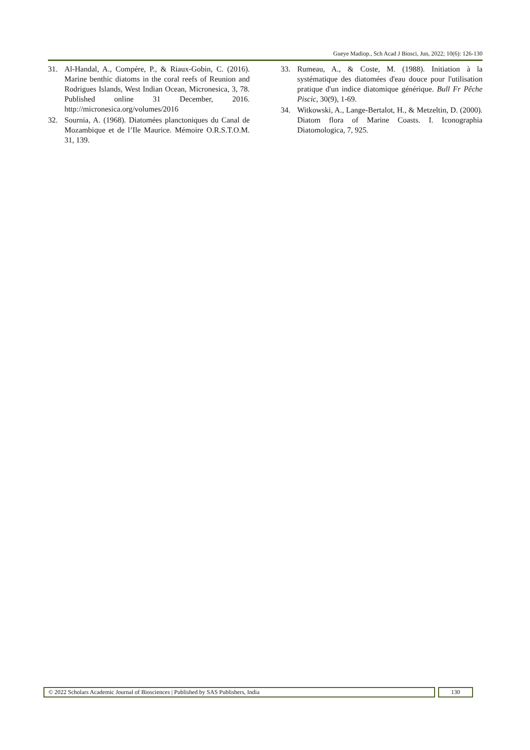Gueye Madiop., Sch Acad J Biosci, Jun, 2022; 10(6): 126-130
31. Al-Handal, A., Compére, P., & Riaux-Gobin, C. (2016). Marine benthic diatoms in the coral reefs of Reunion and Rodrigues Islands, West Indian Ocean, Micronesica, 3, 78. Published online 31 December, 2016. http://micronesica.org/volumes/2016
32. Sournia, A. (1968). Diatomées planctoniques du Canal de Mozambique et de l’Ile Maurice. Mémoire O.R.S.T.O.M. 31, 139.
33. Rumeau, A., & Coste, M. (1988). Initiation à la systématique des diatomées d'eau douce pour l'utilisation pratique d'un indice diatomique générique. Bull Fr Pêche Piscic, 30(9), 1-69.
34. Witkowski, A., Lange-Bertalot, H., & Metzeltin, D. (2000). Diatom flora of Marine Coasts. I. Iconographia Diatomologica, 7, 925.
© 2022 Scholars Academic Journal of Biosciences | Published by SAS Publishers, India
130